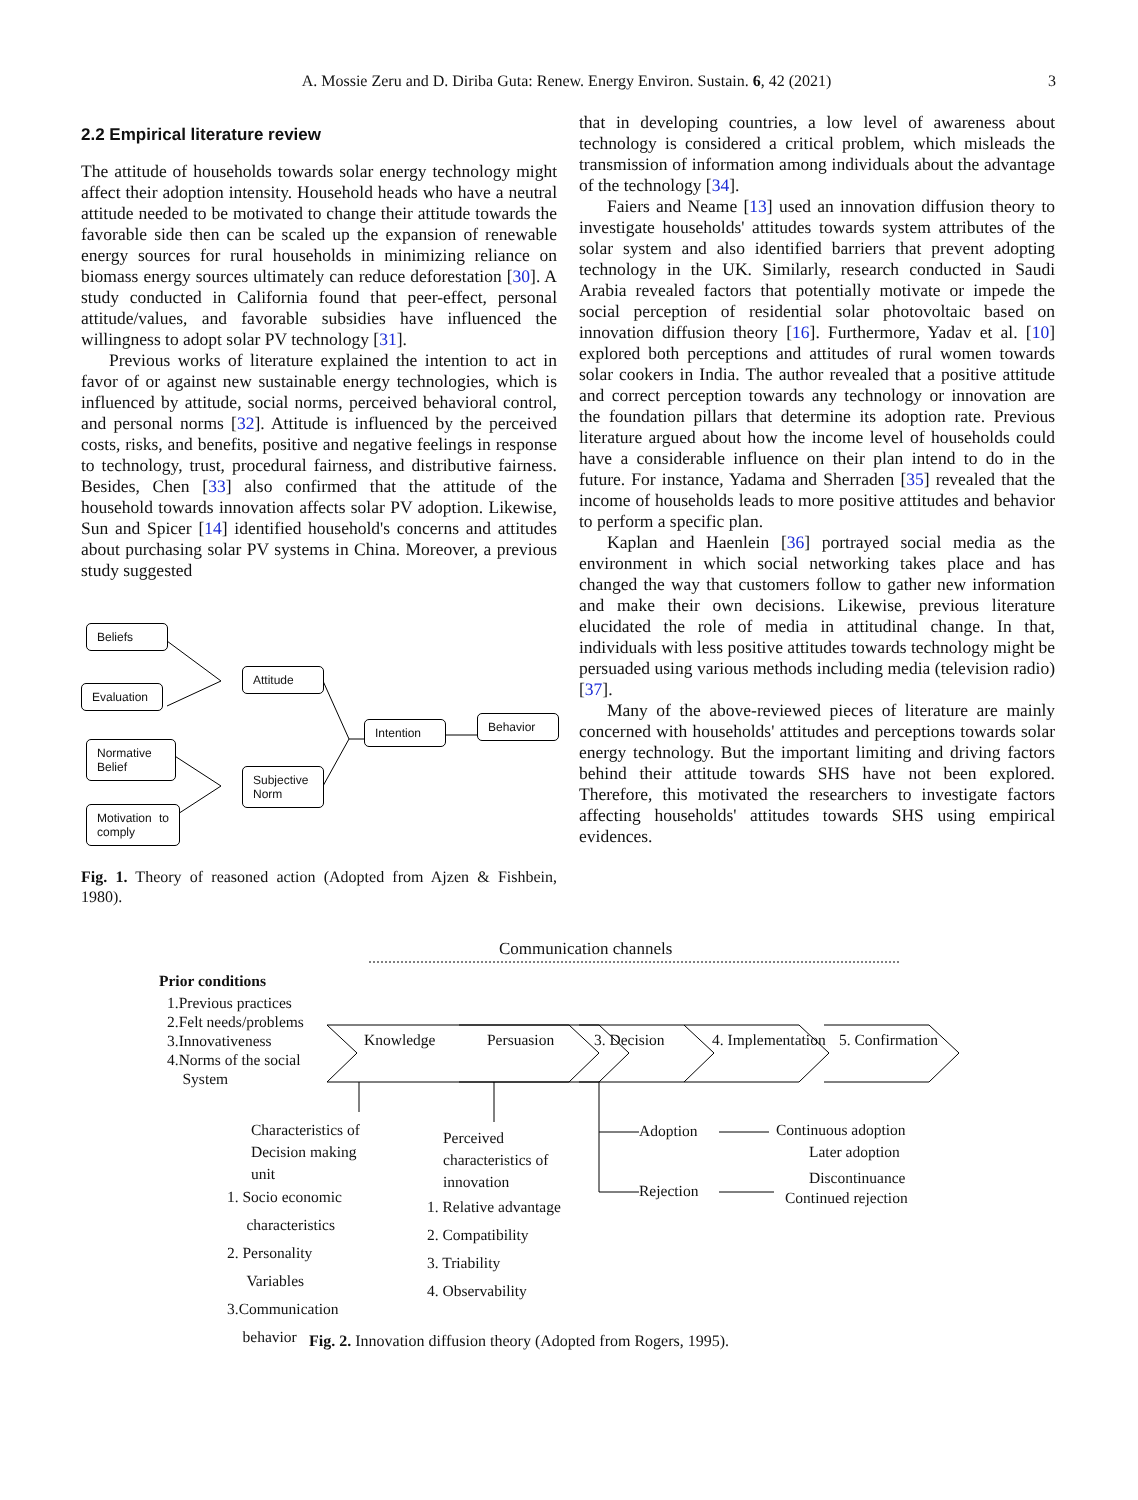A. Mossie Zeru and D. Diriba Guta: Renew. Energy Environ. Sustain. 6, 42 (2021) 3
2.2 Empirical literature review
The attitude of households towards solar energy technology might affect their adoption intensity. Household heads who have a neutral attitude needed to be motivated to change their attitude towards the favorable side then can be scaled up the expansion of renewable energy sources for rural households in minimizing reliance on biomass energy sources ultimately can reduce deforestation [30]. A study conducted in California found that peer-effect, personal attitude/values, and favorable subsidies have influenced the willingness to adopt solar PV technology [31].
Previous works of literature explained the intention to act in favor of or against new sustainable energy technologies, which is influenced by attitude, social norms, perceived behavioral control, and personal norms [32]. Attitude is influenced by the perceived costs, risks, and benefits, positive and negative feelings in response to technology, trust, procedural fairness, and distributive fairness. Besides, Chen [33] also confirmed that the attitude of the household towards innovation affects solar PV adoption. Likewise, Sun and Spicer [14] identified household's concerns and attitudes about purchasing solar PV systems in China. Moreover, a previous study suggested
Beliefs
Evaluation
Normative Belief
Motivation to comply
Attitude
Subjective Norm
Intention
Behavior
Fig. 1. Theory of reasoned action (Adopted from Ajzen & Fishbein, 1980).
that in developing countries, a low level of awareness about technology is considered a critical problem, which misleads the transmission of information among individuals about the advantage of the technology [34].
Faiers and Neame [13] used an innovation diffusion theory to investigate households' attitudes towards system attributes of the solar system and also identified barriers that prevent adopting technology in the UK. Similarly, research conducted in Saudi Arabia revealed factors that potentially motivate or impede the social perception of residential solar photovoltaic based on innovation diffusion theory [16]. Furthermore, Yadav et al. [10] explored both perceptions and attitudes of rural women towards solar cookers in India. The author revealed that a positive attitude and correct perception towards any technology or innovation are the foundation pillars that determine its adoption rate. Previous literature argued about how the income level of households could have a considerable influence on their plan intend to do in the future. For instance, Yadama and Sherraden [35] revealed that the income of households leads to more positive attitudes and behavior to perform a specific plan.
Kaplan and Haenlein [36] portrayed social media as the environment in which social networking takes place and has changed the way that customers follow to gather new information and make their own decisions. Likewise, previous literature elucidated the role of media in attitudinal change. In that, individuals with less positive attitudes towards technology might be persuaded using various methods including media (television radio) [37].
Many of the above-reviewed pieces of literature are mainly concerned with households' attitudes and perceptions towards solar energy technology. But the important limiting and driving factors behind their attitude towards SHS have not been explored. Therefore, this motivated the researchers to investigate factors affecting households' attitudes towards SHS using empirical evidences.
Communication channels
Prior conditions
1.Previous practices
2.Felt needs/problems
3.Innovativeness
4.Norms of the social
System
Knowledge Persuasion 3. Decision 4. Implementation 5. Confirmation
Characteristics of
Decision making
unit
1. Socio economic
characteristics
2. Personality
Variables
3.Communication
behavior
Perceived
characteristics of
innovation
1. Relative advantage
2. Compatibility
3. Triability
4. Observability
Adoption
Rejection
Continuous adoption
Later adoption
Discontinuance
Continued rejection
Fig. 2. Innovation diffusion theory (Adopted from Rogers, 1995).